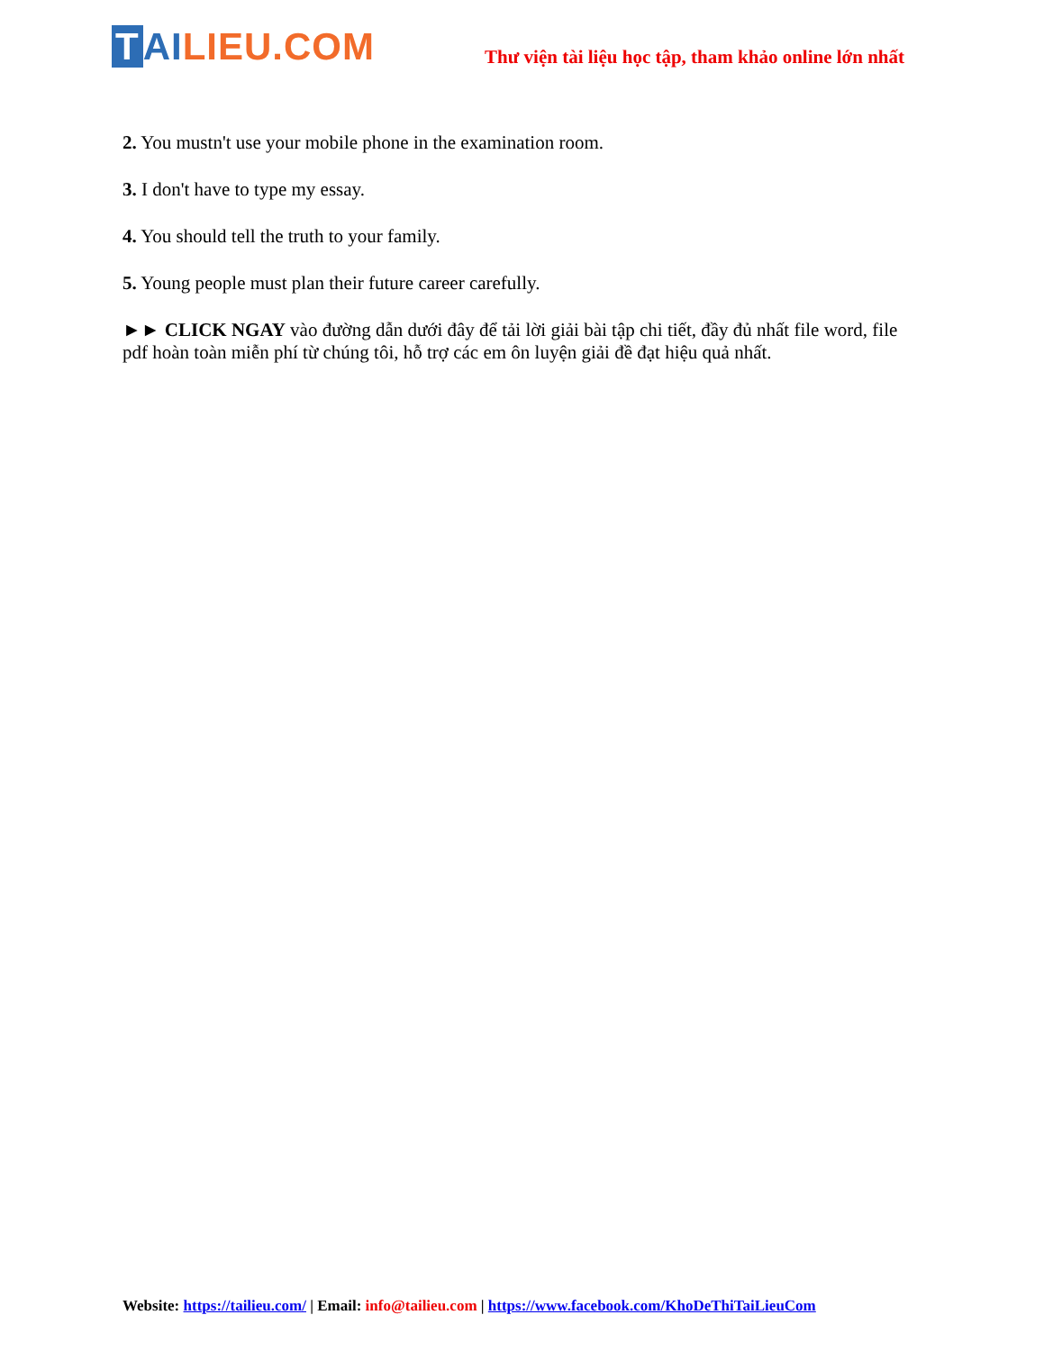T AI LIEU.COM
Thư viện tài liệu học tập, tham khảo online lớn nhất
2. You mustn't use your mobile phone in the examination room.
3. I don't have to type my essay.
4. You should tell the truth to your family.
5. Young people must plan their future career carefully.
►► CLICK NGAY vào đường dẫn dưới đây để tải lời giải bài tập chi tiết, đầy đủ nhất file word, file pdf hoàn toàn miễn phí từ chúng tôi, hỗ trợ các em ôn luyện giải đề đạt hiệu quả nhất.
Website: https://tailieu.com/ | Email: info@tailieu.com | https://www.facebook.com/KhoDeThiTaiLieuCom